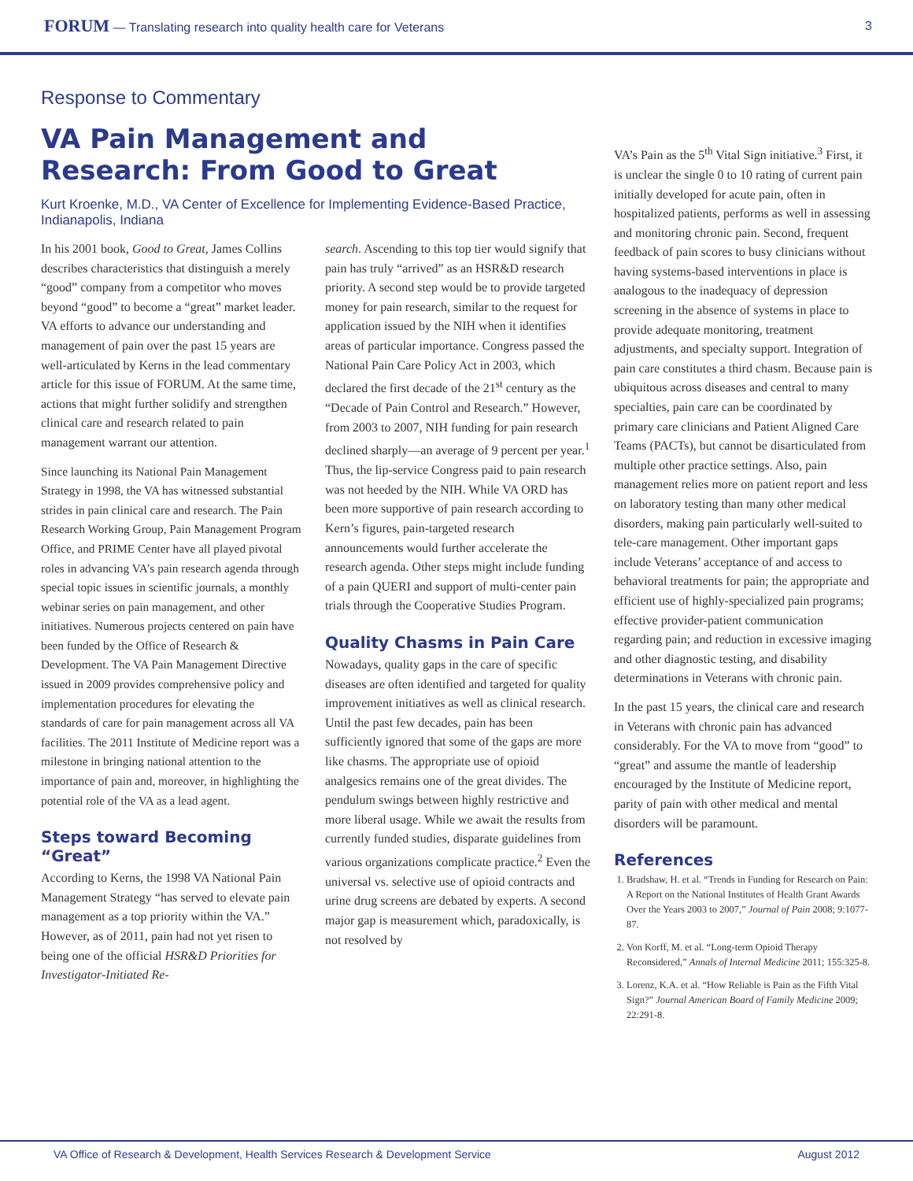FORUM — Translating research into quality health care for Veterans
3
Response to Commentary
VA Pain Management and Research: From Good to Great
Kurt Kroenke, M.D., VA Center of Excellence for Implementing Evidence-Based Practice, Indianapolis, Indiana
In his 2001 book, Good to Great, James Collins describes characteristics that distinguish a merely “good” company from a competitor who moves beyond “good” to become a “great” market leader. VA efforts to advance our understanding and management of pain over the past 15 years are well-articulated by Kerns in the lead commentary article for this issue of FORUM. At the same time, actions that might further solidify and strengthen clinical care and research related to pain management warrant our attention.
Since launching its National Pain Management Strategy in 1998, the VA has witnessed substantial strides in pain clinical care and research. The Pain Research Working Group, Pain Management Program Office, and PRIME Center have all played pivotal roles in advancing VA’s pain research agenda through special topic issues in scientific journals, a monthly webinar series on pain management, and other initiatives. Numerous projects centered on pain have been funded by the Office of Research & Development. The VA Pain Management Directive issued in 2009 provides comprehensive policy and implementation procedures for elevating the standards of care for pain management across all VA facilities. The 2011 Institute of Medicine report was a milestone in bringing national attention to the importance of pain and, moreover, in highlighting the potential role of the VA as a lead agent.
Steps toward Becoming “Great”
According to Kerns, the 1998 VA National Pain Management Strategy “has served to elevate pain management as a top priority within the VA.” However, as of 2011, pain had not yet risen to being one of the official HSR&D Priorities for Investigator-Initiated Re-
search. Ascending to this top tier would signify that pain has truly “arrived” as an HSR&D research priority. A second step would be to provide targeted money for pain research, similar to the request for application issued by the NIH when it identifies areas of particular importance. Congress passed the National Pain Care Policy Act in 2003, which declared the first decade of the 21<sup>st</sup> century as the “Decade of Pain Control and Research.” However, from 2003 to 2007, NIH funding for pain research declined sharply—an average of 9 percent per year.<sup>1</sup> Thus, the lip-service Congress paid to pain research was not heeded by the NIH. While VA ORD has been more supportive of pain research according to Kern’s figures, pain-targeted research announcements would further accelerate the research agenda. Other steps might include funding of a pain QUERI and support of multi-center pain trials through the Cooperative Studies Program.
Quality Chasms in Pain Care
Nowadays, quality gaps in the care of specific diseases are often identified and targeted for quality improvement initiatives as well as clinical research. Until the past few decades, pain has been sufficiently ignored that some of the gaps are more like chasms. The appropriate use of opioid analgesics remains one of the great divides. The pendulum swings between highly restrictive and more liberal usage. While we await the results from currently funded studies, disparate guidelines from various organizations complicate practice.<sup>2</sup> Even the universal vs. selective use of opioid contracts and urine drug screens are debated by experts. A second major gap is measurement which, paradoxically, is not resolved by
VA’s Pain as the 5<sup>th</sup> Vital Sign initiative.<sup>3</sup> First, it is unclear the single 0 to 10 rating of current pain initially developed for acute pain, often in hospitalized patients, performs as well in assessing and monitoring chronic pain. Second, frequent feedback of pain scores to busy clinicians without having systems-based interventions in place is analogous to the inadequacy of depression screening in the absence of systems in place to provide adequate monitoring, treatment adjustments, and specialty support. Integration of pain care constitutes a third chasm. Because pain is ubiquitous across diseases and central to many specialties, pain care can be coordinated by primary care clinicians and Patient Aligned Care Teams (PACTs), but cannot be disarticulated from multiple other practice settings. Also, pain management relies more on patient report and less on laboratory testing than many other medical disorders, making pain particularly well-suited to tele-care management. Other important gaps include Veterans’ acceptance of and access to behavioral treatments for pain; the appropriate and efficient use of highly-specialized pain programs; effective provider-patient communication regarding pain; and reduction in excessive imaging and other diagnostic testing, and disability determinations in Veterans with chronic pain.
In the past 15 years, the clinical care and research in Veterans with chronic pain has advanced considerably. For the VA to move from “good” to “great” and assume the mantle of leadership encouraged by the Institute of Medicine report, parity of pain with other medical and mental disorders will be paramount.
References
1. Bradshaw, H. et al. “Trends in Funding for Research on Pain: A Report on the National Institutes of Health Grant Awards Over the Years 2003 to 2007,” Journal of Pain 2008; 9:1077-87.
2. Von Korff, M. et al. “Long-term Opioid Therapy Reconsidered,” Annals of Internal Medicine 2011; 155:325-8.
3. Lorenz, K.A. et al. “How Reliable is Pain as the Fifth Vital Sign?” Journal American Board of Family Medicine 2009; 22:291-8.
VA Office of Research & Development, Health Services Research & Development Service August 2012